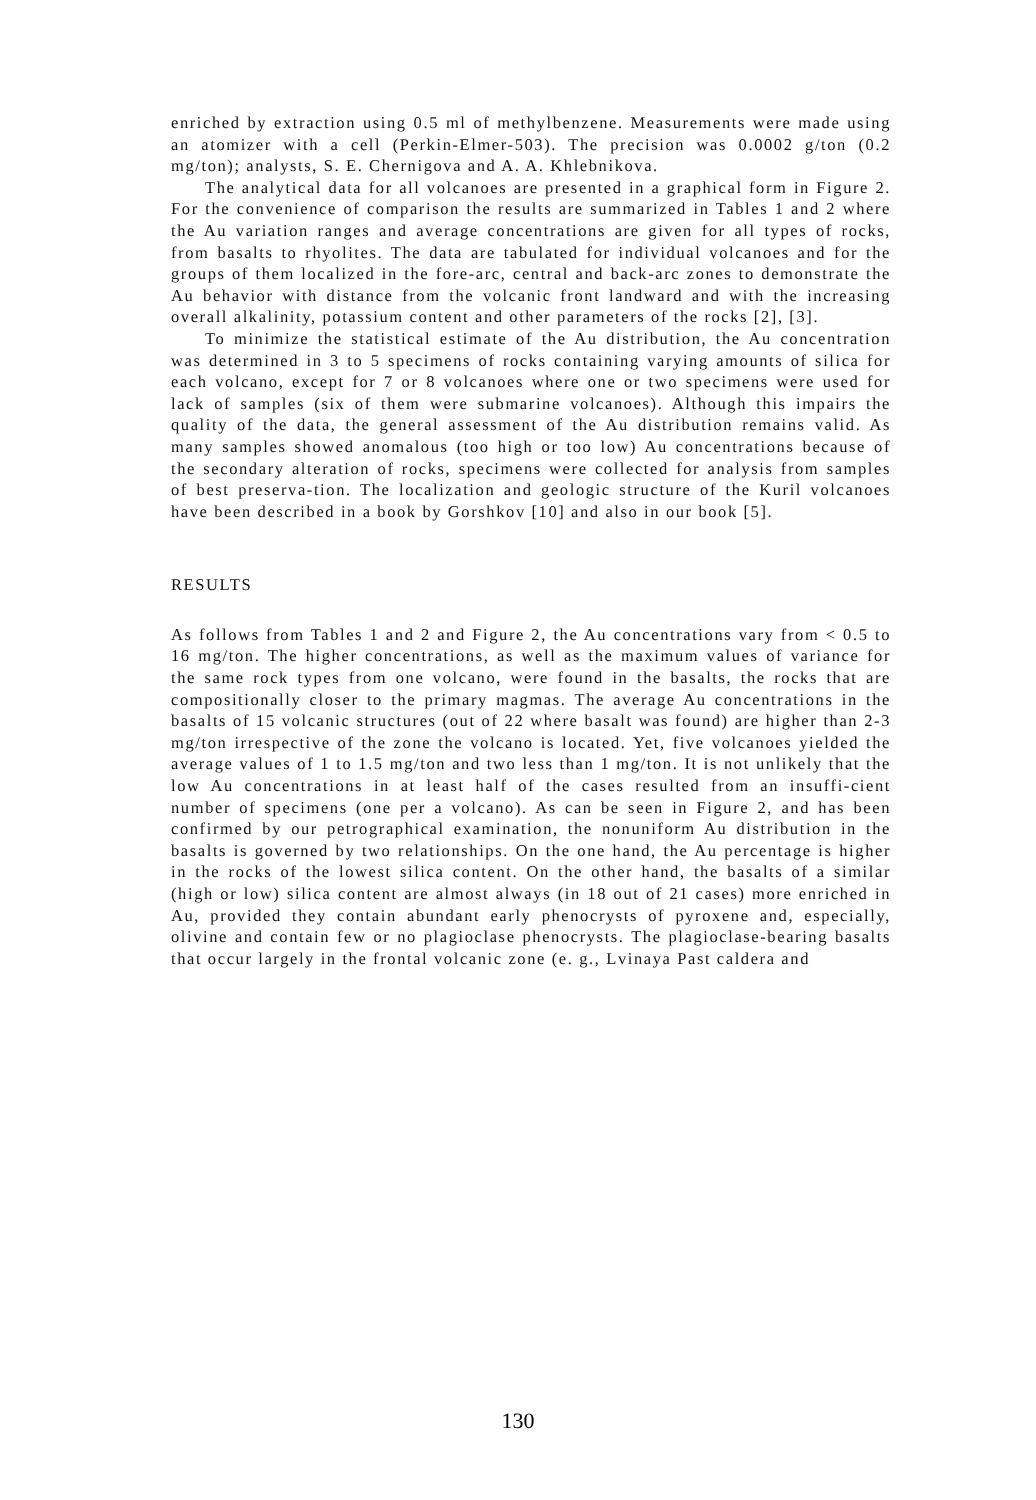enriched by extraction using 0.5 ml of methylbenzene. Measurements were made using an atomizer with a cell (Perkin-Elmer-503). The precision was 0.0002 g/ton (0.2 mg/ton); analysts, S. E. Chernigova and A. A. Khlebnikova.
The analytical data for all volcanoes are presented in a graphical form in Figure 2. For the convenience of comparison the results are summarized in Tables 1 and 2 where the Au variation ranges and average concentrations are given for all types of rocks, from basalts to rhyolites. The data are tabulated for individual volcanoes and for the groups of them localized in the fore-arc, central and back-arc zones to demonstrate the Au behavior with distance from the volcanic front landward and with the increasing overall alkalinity, potassium content and other parameters of the rocks [2], [3].
To minimize the statistical estimate of the Au distribution, the Au concentration was determined in 3 to 5 specimens of rocks containing varying amounts of silica for each volcano, except for 7 or 8 volcanoes where one or two specimens were used for lack of samples (six of them were submarine volcanoes). Although this impairs the quality of the data, the general assessment of the Au distribution remains valid. As many samples showed anomalous (too high or too low) Au concentrations because of the secondary alteration of rocks, specimens were collected for analysis from samples of best preserva-tion. The localization and geologic structure of the Kuril volcanoes have been described in a book by Gorshkov [10] and also in our book [5].
RESULTS
As follows from Tables 1 and 2 and Figure 2, the Au concentrations vary from < 0.5 to 16 mg/ton. The higher concentrations, as well as the maximum values of variance for the same rock types from one volcano, were found in the basalts, the rocks that are compositionally closer to the primary magmas. The average Au concentrations in the basalts of 15 volcanic structures (out of 22 where basalt was found) are higher than 2-3 mg/ton irrespective of the zone the volcano is located. Yet, five volcanoes yielded the average values of 1 to 1.5 mg/ton and two less than 1 mg/ton. It is not unlikely that the low Au concentrations in at least half of the cases resulted from an insuffi-cient number of specimens (one per a volcano). As can be seen in Figure 2, and has been confirmed by our petrographical examination, the nonuniform Au distribution in the basalts is governed by two relationships. On the one hand, the Au percentage is higher in the rocks of the lowest silica content. On the other hand, the basalts of a similar (high or low) silica content are almost always (in 18 out of 21 cases) more enriched in Au, provided they contain abundant early phenocrysts of pyroxene and, especially, olivine and contain few or no plagioclase phenocrysts. The plagioclase-bearing basalts that occur largely in the frontal volcanic zone (e. g., Lvinaya Past caldera and
130